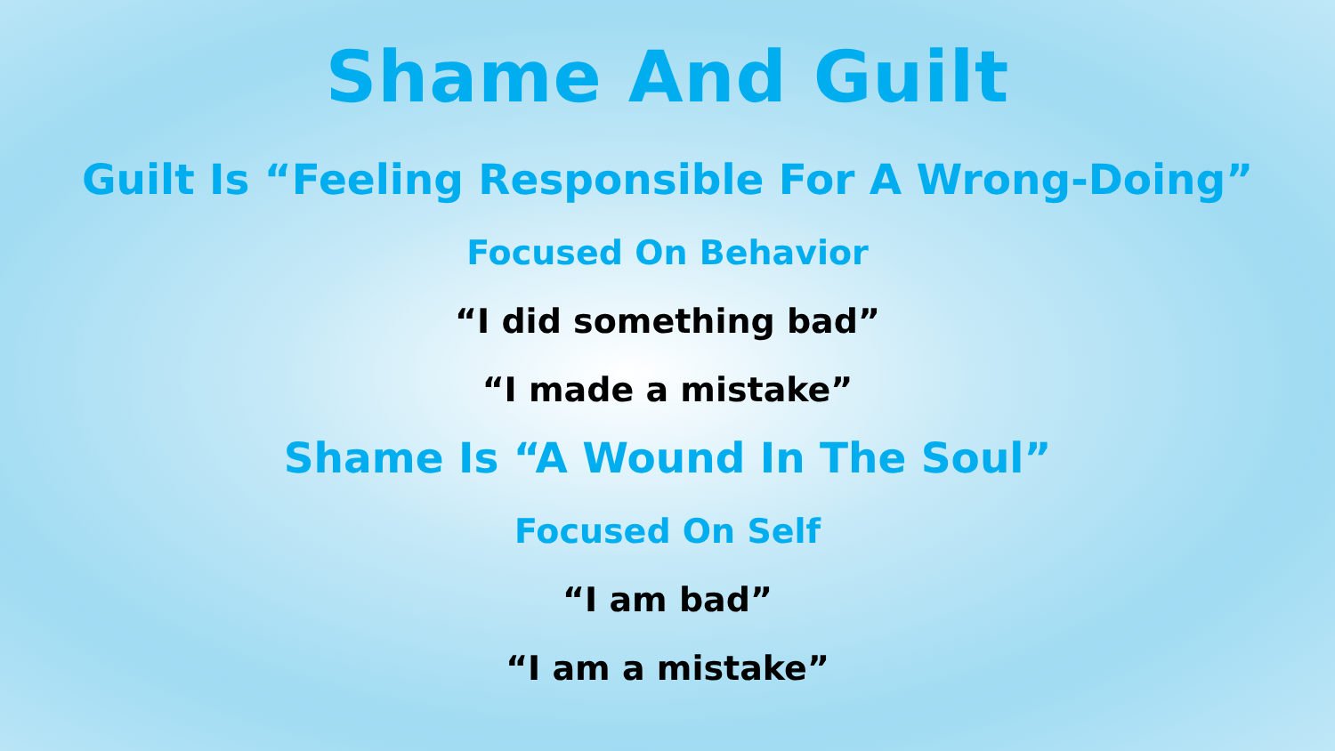Shame And Guilt
Guilt Is “Feeling Responsible For A Wrong-Doing”
Focused On Behavior
“I did something bad”
“I made a mistake”
Shame Is “A Wound In The Soul”
Focused On Self
“I am bad”
“I am a mistake”